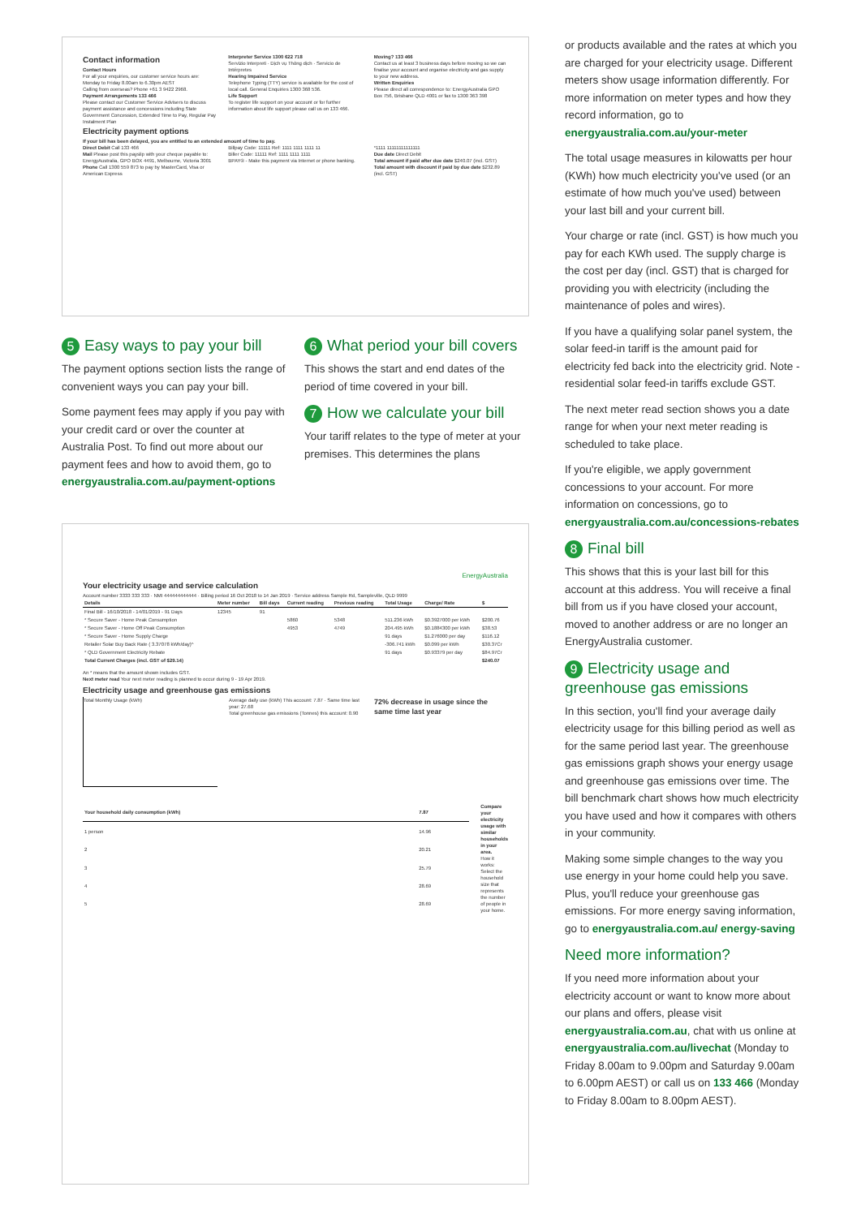Contact information
Contact Hours
For all your enquiries, our customer service hours are: Monday to Friday 8.00am to 6.30pm AEST
Calling from overseas? Phone +61 3 9422 2968.
Payment Arrangements 133 466
Please contact our Customer Service Advisers to discuss payment assistance and concessions including State Government Concession, Extended Time to Pay, Regular Pay Instalment Plan
Interpreter Service 1300 622 718
Servizio Interpreti · Dịch vụ Thông dịch · Servicio de Intérpretes
Hearing Impaired Service
Telephone Typing (TTY) service is available for the cost of local call. General Enquiries 1300 368 536.
Life Support
To register life support on your account or for further information about life support please call us on 133 466.
Moving? 133 466
Contact us at least 3 business days before moving so we can finalise your account and organise electricity and gas supply to your new address.
Written Enquiries
Please direct all correspondence to: EnergyAustralia GPO Box 756, Brisbane QLD 4001 or fax to 1300 363 398
Electricity payment options
If your bill has been delayed, you are entitled to an extended amount of time to pay.
Direct Debit Call 133 466
Mail Please post this payslip with your cheque payable to: EnergyAustralia, GPO BOX 4491, Melbourne, Victoria 3001
Phone Call 1300 559 873 to pay by MasterCard, Visa or American Express
Billpay Code: 11111 Ref: 1111 1111 1111 11
Biller Code: 11111 Ref: 1111 1111 1111
BPAY® - Make this payment via Internet or phone banking.
*1111 11111111111111
Due date Direct Debit
Total amount if paid after due date $240.07 (incl. GST)
Total amount with discount if paid by due date $232.89 (incl. GST)
5 Easy ways to pay your bill
The payment options section lists the range of convenient ways you can pay your bill.
Some payment fees may apply if you pay with your credit card or over the counter at Australia Post. To find out more about our payment fees and how to avoid them, go to energyaustralia.com.au/payment-options
6 What period your bill covers
This shows the start and end dates of the period of time covered in your bill.
7 How we calculate your bill
Your tariff relates to the type of meter at your premises. This determines the plans
EnergyAustralia
Your electricity usage and service calculation
Account number 3333 333 333 · NMI 444444444444 · Billing period 16 Oct 2018 to 14 Jan 2019 · Service address Sample Rd, Sampleville, QLD 9999
| Details | Meter number | Bill days | Current reading | Previous reading | Total Usage | Charge/ Rate | $ |
| --- | --- | --- | --- | --- | --- | --- | --- |
| Final Bill - 16/10/2018 - 14/01/2019 - 91 Days | 12345 | 91 | | | | | |
| * Secure Saver - Home Peak Consumption | | | 5860 | 5348 | 511.236 kWh | $0.3927000 per kWh | $200.76 |
| * Secure Saver - Home Off Peak Consumption | | | 4953 | 4749 | 204.495 kWh | $0.1884300 per kWh | $38.53 |
| * Secure Saver - Home Supply Charge | | | | | 91 days | $1.276000 per day | $116.12 |
| Retailer Solar Buy Back Rate ( 3.37078 kWh/day)^ | | | | | -306.741 kWh | $0.099 per kWh | $30.37Cr |
| * QLD Government Electricity Rebate | | | | | 91 days | $0.93379 per day | $84.97Cr |
| Total Current Charges (incl. GST of $29.14) | | | | | | | $240.07 |
An * means that the amount shown includes GST.
Next meter read Your next meter reading is planned to occur during 9 - 19 Apr 2019.
Electricity usage and greenhouse gas emissions
Total Monthly Usage (kWh)
Average daily use (kWh) This account: 7.87 · Same time last year: 27.68
Total greenhouse gas emissions (Tonnes) this account: 0.90
72% decrease in usage since the same time last year
| Your household daily consumption (kWh) | 7.87 |
| --- | --- |
| 1 person | 14.96 |
| 2 | 20.21 |
| 3 | 25.79 |
| 4 | 28.69 |
| 5 | 28.69 |
Compare your electricity usage with similar households in your area.
How it works: Select the household size that represents the number of people in your home.
or products available and the rates at which you are charged for your electricity usage. Different meters show usage information differently. For more information on meter types and how they record information, go to energyaustralia.com.au/your-meter
The total usage measures in kilowatts per hour (KWh) how much electricity you've used (or an estimate of how much you've used) between your last bill and your current bill.
Your charge or rate (incl. GST) is how much you pay for each KWh used. The supply charge is the cost per day (incl. GST) that is charged for providing you with electricity (including the maintenance of poles and wires).
If you have a qualifying solar panel system, the solar feed-in tariff is the amount paid for electricity fed back into the electricity grid. Note - residential solar feed-in tariffs exclude GST.
The next meter read section shows you a date range for when your next meter reading is scheduled to take place.
If you're eligible, we apply government concessions to your account. For more information on concessions, go to energyaustralia.com.au/concessions-rebates
8 Final bill
This shows that this is your last bill for this account at this address. You will receive a final bill from us if you have closed your account, moved to another address or are no longer an EnergyAustralia customer.
9 Electricity usage and greenhouse gas emissions
In this section, you'll find your average daily electricity usage for this billing period as well as for the same period last year. The greenhouse gas emissions graph shows your energy usage and greenhouse gas emissions over time. The bill benchmark chart shows how much electricity you have used and how it compares with others in your community.
Making some simple changes to the way you use energy in your home could help you save. Plus, you'll reduce your greenhouse gas emissions. For more energy saving information, go to energyaustralia.com.au/ energy-saving
Need more information?
If you need more information about your electricity account or want to know more about our plans and offers, please visit energyaustralia.com.au, chat with us online at energyaustralia.com.au/livechat (Monday to Friday 8.00am to 9.00pm and Saturday 9.00am to 6.00pm AEST) or call us on 133 466 (Monday to Friday 8.00am to 8.00pm AEST).